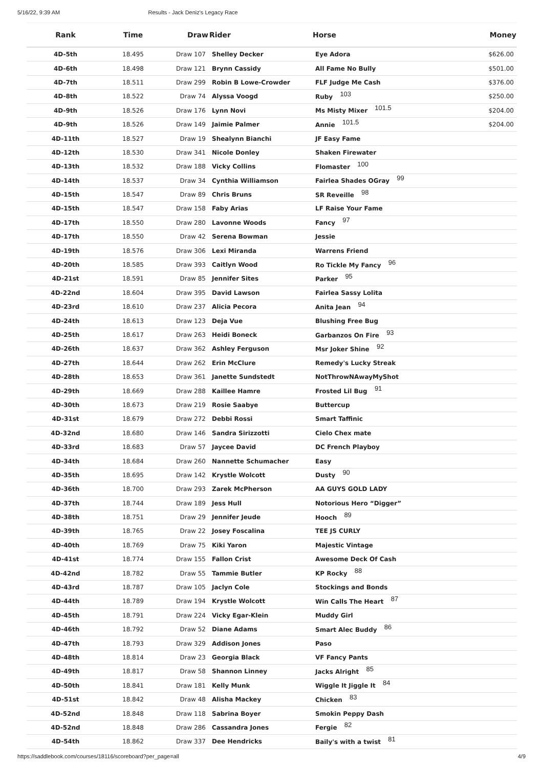5/16/22, 9:39 AM Results - Jack Deniz's Legacy Race
| Rank | Time | Draw | Rider | Horse | Money |
| --- | --- | --- | --- | --- | --- |
| 4D-5th | 18.495 | Draw 107 | Shelley Decker | Eye Adora | $626.00 |
| 4D-6th | 18.498 | Draw 121 | Brynn Cassidy | All Fame No Bully | $501.00 |
| 4D-7th | 18.511 | Draw 299 | Robin B Lowe-Crowder | FLF Judge Me Cash | $376.00 |
| 4D-8th | 18.522 | Draw 74 | Alyssa Voogd | Ruby 103 | $250.00 |
| 4D-9th | 18.526 | Draw 176 | Lynn Novi | Ms Misty Mixer 101.5 | $204.00 |
| 4D-9th | 18.526 | Draw 149 | Jaimie Palmer | Annie 101.5 | $204.00 |
| 4D-11th | 18.527 | Draw 19 | Shealynn Bianchi | JF Easy Fame | |
| 4D-12th | 18.530 | Draw 341 | Nicole Donley | Shaken Firewater | |
| 4D-13th | 18.532 | Draw 188 | Vicky Collins | Flomaster 100 | |
| 4D-14th | 18.537 | Draw 34 | Cynthia Williamson | Fairlea Shades OGray 99 | |
| 4D-15th | 18.547 | Draw 89 | Chris Bruns | SR Reveille 98 | |
| 4D-15th | 18.547 | Draw 158 | Faby Arias | LF Raise Your Fame | |
| 4D-17th | 18.550 | Draw 280 | Lavonne Woods | Fancy 97 | |
| 4D-17th | 18.550 | Draw 42 | Serena Bowman | Jessie | |
| 4D-19th | 18.576 | Draw 306 | Lexi Miranda | Warrens Friend | |
| 4D-20th | 18.585 | Draw 393 | Caitlyn Wood | Ro Tickle My Fancy 96 | |
| 4D-21st | 18.591 | Draw 85 | Jennifer Sites | Parker 95 | |
| 4D-22nd | 18.604 | Draw 395 | David Lawson | Fairlea Sassy Lolita | |
| 4D-23rd | 18.610 | Draw 237 | Alicia Pecora | Anita Jean 94 | |
| 4D-24th | 18.613 | Draw 123 | Deja Vue | Blushing Free Bug | |
| 4D-25th | 18.617 | Draw 263 | Heidi Boneck | Garbanzos On Fire 93 | |
| 4D-26th | 18.637 | Draw 362 | Ashley Ferguson | Msr Joker Shine 92 | |
| 4D-27th | 18.644 | Draw 262 | Erin McClure | Remedy's Lucky Streak | |
| 4D-28th | 18.653 | Draw 361 | Janette Sundstedt | NotThrowNAwayMyShot | |
| 4D-29th | 18.669 | Draw 288 | Kaillee Hamre | Frosted Lil Bug 91 | |
| 4D-30th | 18.673 | Draw 219 | Rosie Saabye | Buttercup | |
| 4D-31st | 18.679 | Draw 272 | Debbi Rossi | Smart Taffinic | |
| 4D-32nd | 18.680 | Draw 146 | Sandra Sirizzotti | Cielo Chex mate | |
| 4D-33rd | 18.683 | Draw 57 | Jaycee David | DC French Playboy | |
| 4D-34th | 18.684 | Draw 260 | Nannette Schumacher | Easy | |
| 4D-35th | 18.695 | Draw 142 | Krystle Wolcott | Dusty 90 | |
| 4D-36th | 18.700 | Draw 293 | Zarek McPherson | AA GUYS GOLD LADY | |
| 4D-37th | 18.744 | Draw 189 | Jess Hull | Notorious Hero “Digger” | |
| 4D-38th | 18.751 | Draw 29 | Jennifer Jeude | Hooch 89 | |
| 4D-39th | 18.765 | Draw 22 | Josey Foscalina | TEE JS CURLY | |
| 4D-40th | 18.769 | Draw 75 | Kiki Yaron | Majestic Vintage | |
| 4D-41st | 18.774 | Draw 155 | Fallon Crist | Awesome Deck Of Cash | |
| 4D-42nd | 18.782 | Draw 55 | Tammie Butler | KP Rocky 88 | |
| 4D-43rd | 18.787 | Draw 105 | Jaclyn Cole | Stockings and Bonds | |
| 4D-44th | 18.789 | Draw 194 | Krystle Wolcott | Win Calls The Heart 87 | |
| 4D-45th | 18.791 | Draw 224 | Vicky Egar-Klein | Muddy Girl | |
| 4D-46th | 18.792 | Draw 52 | Diane Adams | Smart Alec Buddy 86 | |
| 4D-47th | 18.793 | Draw 329 | Addison Jones | Paso | |
| 4D-48th | 18.814 | Draw 23 | Georgia Black | VF Fancy Pants | |
| 4D-49th | 18.817 | Draw 58 | Shannon Linney | Jacks Alright 85 | |
| 4D-50th | 18.841 | Draw 181 | Kelly Munk | Wiggle It Jiggle It 84 | |
| 4D-51st | 18.842 | Draw 48 | Alisha Mackey | Chicken 83 | |
| 4D-52nd | 18.848 | Draw 118 | Sabrina Boyer | Smokin Peppy Dash | |
| 4D-52nd | 18.848 | Draw 286 | Cassandra Jones | Fergie 82 | |
| 4D-54th | 18.862 | Draw 337 | Dee Hendricks | Baily's with a twist 81 | |
https://saddlebook.com/courses/18116/scoreboard?per_page=all 4/9